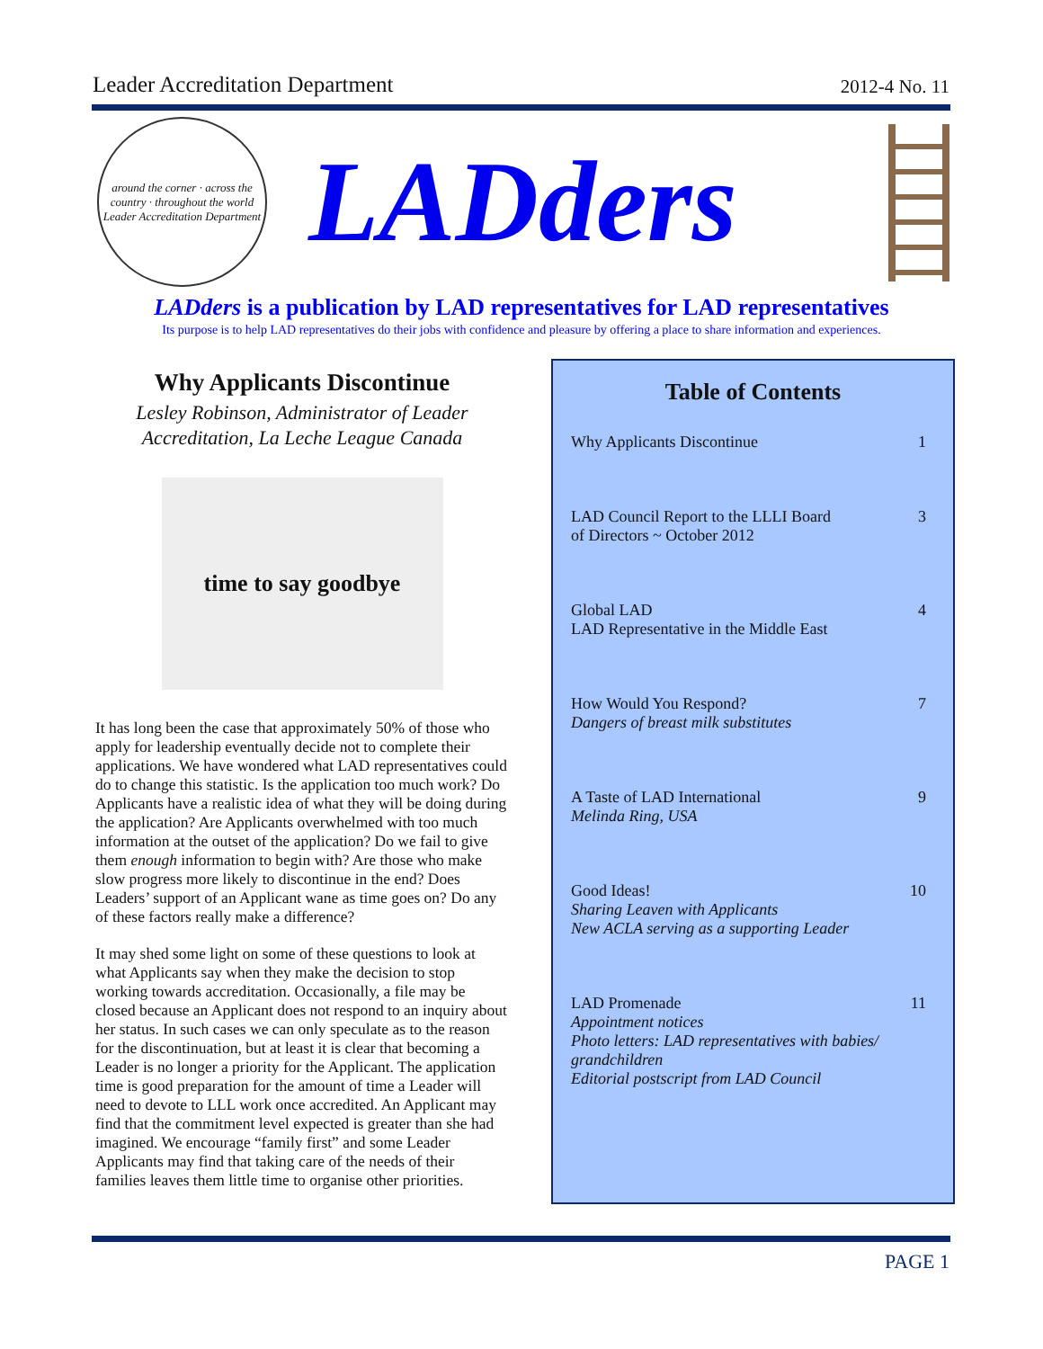Leader Accreditation Department 2012-4 No. 11
around the corner · across the country · throughout the world
Leader Accreditation Department
LADders
LADders is a publication by LAD representatives for LAD representatives
Its purpose is to help LAD representatives do their jobs with confidence and pleasure by offering a place to share information and experiences.
Why Applicants Discontinue
Lesley Robinson, Administrator of Leader Accreditation, La Leche League Canada
time to say goodbye
It has long been the case that approximately 50% of those who apply for leadership eventually decide not to complete their applications. We have wondered what LAD representatives could do to change this statistic. Is the application too much work? Do Applicants have a realistic idea of what they will be doing during the application? Are Applicants overwhelmed with too much information at the outset of the application? Do we fail to give them enough information to begin with? Are those who make slow progress more likely to discontinue in the end? Does Leaders’ support of an Applicant wane as time goes on? Do any of these factors really make a difference?
It may shed some light on some of these questions to look at what Applicants say when they make the decision to stop working towards accreditation. Occasionally, a file may be closed because an Applicant does not respond to an inquiry about her status. In such cases we can only speculate as to the reason for the discontinuation, but at least it is clear that becoming a Leader is no longer a priority for the Applicant. The application time is good preparation for the amount of time a Leader will need to devote to LLL work once accredited. An Applicant may find that the commitment level expected is greater than she had imagined. We encourage “family first” and some Leader Applicants may find that taking care of the needs of their families leaves them little time to organise other priorities.
Table of Contents
Why Applicants Discontinue 1
LAD Council Report to the LLLI Board
of Directors ~ October 2012 3
Global LAD
LAD Representative in the Middle East 4
How Would You Respond?
Dangers of breast milk substitutes 7
A Taste of LAD International
Melinda Ring, USA 9
Good Ideas!
Sharing Leaven with Applicants
New ACLA serving as a supporting Leader 10
LAD Promenade
Appointment notices
Photo letters: LAD representatives with babies/ grandchildren
Editorial postscript from LAD Council 11
PAGE 1